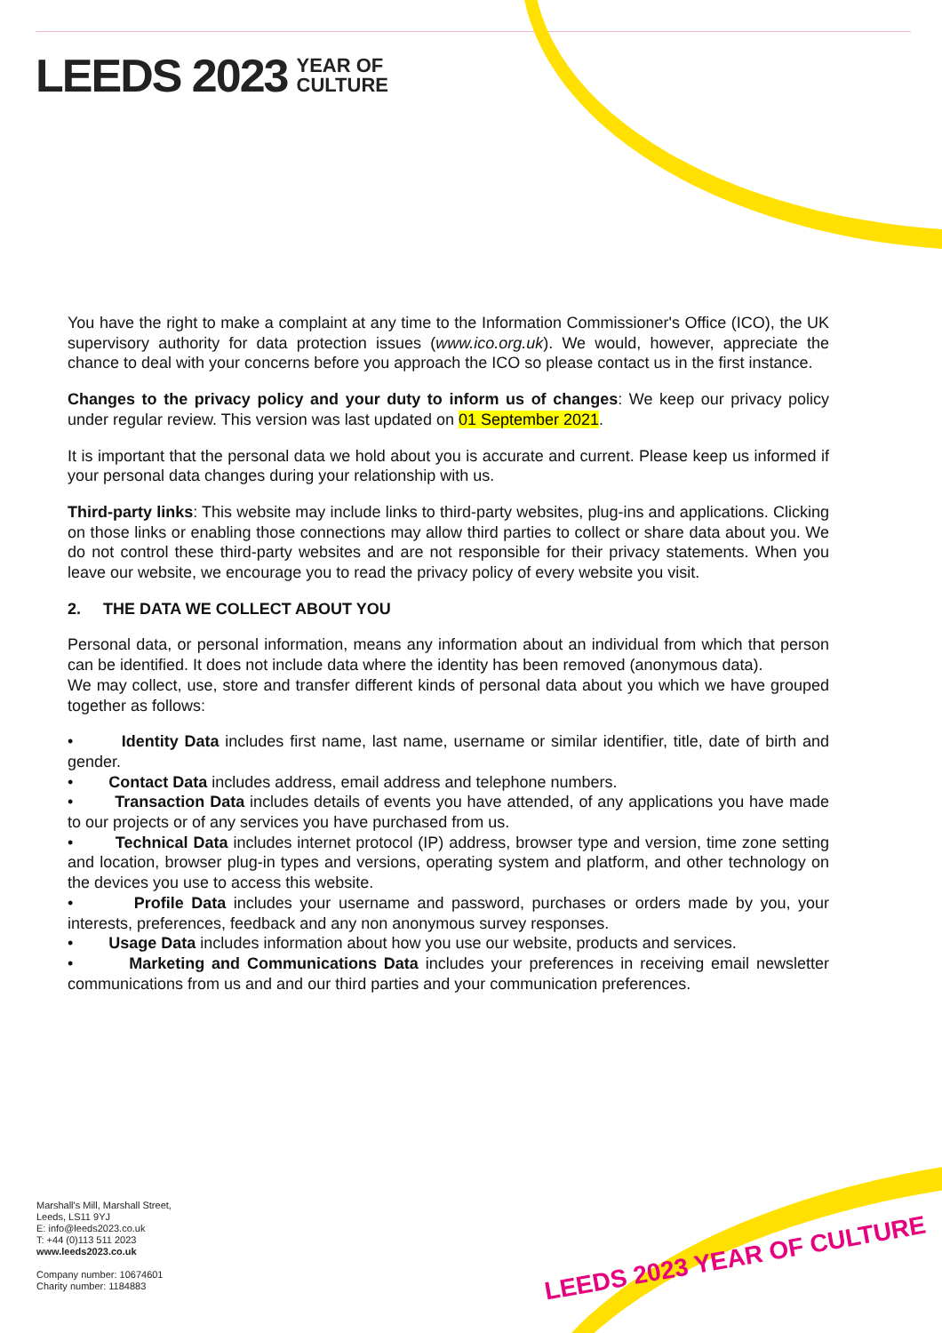LEEDS 2023 YEAR OF
CULTURE
You have the right to make a complaint at any time to the Information Commissioner's Office (ICO), the UK supervisory authority for data protection issues (www.ico.org.uk). We would, however, appreciate the chance to deal with your concerns before you approach the ICO so please contact us in the first instance.
Changes to the privacy policy and your duty to inform us of changes: We keep our privacy policy under regular review. This version was last updated on 01 September 2021.
It is important that the personal data we hold about you is accurate and current. Please keep us informed if your personal data changes during your relationship with us.
Third-party links: This website may include links to third-party websites, plug-ins and applications. Clicking on those links or enabling those connections may allow third parties to collect or share data about you. We do not control these third-party websites and are not responsible for their privacy statements. When you leave our website, we encourage you to read the privacy policy of every website you visit.
2. THE DATA WE COLLECT ABOUT YOU
Personal data, or personal information, means any information about an individual from which that person can be identified. It does not include data where the identity has been removed (anonymous data).
We may collect, use, store and transfer different kinds of personal data about you which we have grouped together as follows:
• Identity Data includes first name, last name, username or similar identifier, title, date of birth and gender.
• Contact Data includes address, email address and telephone numbers.
• Transaction Data includes details of events you have attended, of any applications you have made to our projects or of any services you have purchased from us.
• Technical Data includes internet protocol (IP) address, browser type and version, time zone setting and location, browser plug-in types and versions, operating system and platform, and other technology on the devices you use to access this website.
• Profile Data includes your username and password, purchases or orders made by you, your interests, preferences, feedback and any non anonymous survey responses.
• Usage Data includes information about how you use our website, products and services.
• Marketing and Communications Data includes your preferences in receiving email newsletter communications from us and and our third parties and your communication preferences.
Marshall's Mill, Marshall Street,
Leeds, LS11 9YJ
E: info@leeds2023.co.uk
T: +44 (0)113 511 2023
www.leeds2023.co.uk
Company number: 10674601
Charity number: 1184883
LEEDS 2023 YEAR OF CULTURE